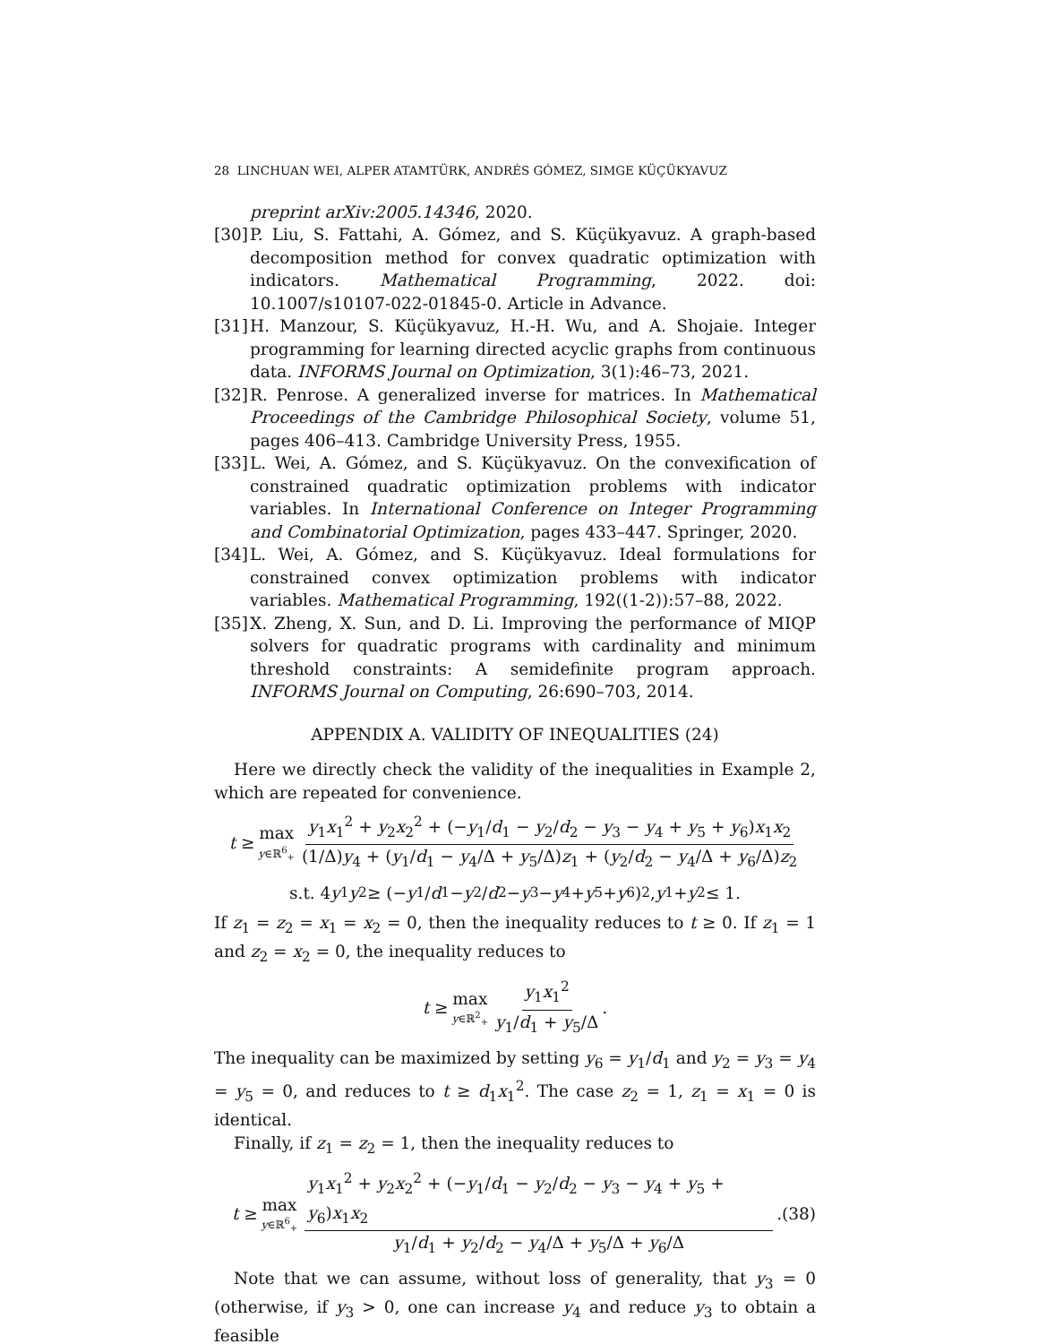28 LINCHUAN WEI, ALPER ATAMTÜRK, ANDRÉS GÓMEZ, SIMGE KÜÇÜKYAVUZ
preprint arXiv:2005.14346, 2020.
[30] P. Liu, S. Fattahi, A. Gómez, and S. Küçükyavuz. A graph-based decomposition method for convex quadratic optimization with indicators. Mathematical Programming, 2022. doi: 10.1007/s10107-022-01845-0. Article in Advance.
[31] H. Manzour, S. Küçükyavuz, H.-H. Wu, and A. Shojaie. Integer programming for learning directed acyclic graphs from continuous data. INFORMS Journal on Optimization, 3(1):46–73, 2021.
[32] R. Penrose. A generalized inverse for matrices. In Mathematical Proceedings of the Cambridge Philosophical Society, volume 51, pages 406–413. Cambridge University Press, 1955.
[33] L. Wei, A. Gómez, and S. Küçükyavuz. On the convexification of constrained quadratic optimization problems with indicator variables. In International Conference on Integer Programming and Combinatorial Optimization, pages 433–447. Springer, 2020.
[34] L. Wei, A. Gómez, and S. Küçükyavuz. Ideal formulations for constrained convex optimization problems with indicator variables. Mathematical Programming, 192((1-2)):57–88, 2022.
[35] X. Zheng, X. Sun, and D. Li. Improving the performance of MIQP solvers for quadratic programs with cardinality and minimum threshold constraints: A semidefinite program approach. INFORMS Journal on Computing, 26:690–703, 2014.
APPENDIX A. VALIDITY OF INEQUALITIES (24)
Here we directly check the validity of the inequalities in Example 2, which are repeated for convenience.
t ≥ max y∈ℝ<sup>6</sup><sub>+</sub> y<sub>1</sub>x<sub>1</sub><sup>2</sup> + y<sub>2</sub>x<sub>2</sub><sup>2</sup> + (−y<sub>1</sub>/d<sub>1</sub> − y<sub>2</sub>/d<sub>2</sub> − y<sub>3</sub> − y<sub>4</sub> + y<sub>5</sub> + y<sub>6</sub>)x<sub>1</sub>x<sub>2</sub> (1/Δ)y<sub>4</sub> + (y<sub>1</sub>/d<sub>1</sub> − y<sub>4</sub>/Δ + y<sub>5</sub>/Δ)z<sub>1</sub> + (y<sub>2</sub>/d<sub>2</sub> − y<sub>4</sub>/Δ + y<sub>6</sub>/Δ)z<sub>2</sub>
s.t. 4 y<sub>1</sub> y<sub>2</sub> ≥ (− y<sub>1</sub>/ d<sub>1</sub> − y<sub>2</sub>/ d<sub>2</sub> − y<sub>3</sub> − y<sub>4</sub> + y<sub>5</sub> + y<sub>6</sub>)<sup>2</sup>, y<sub>1</sub> + y<sub>2</sub> ≤ 1.
If z<sub>1</sub> = z<sub>2</sub> = x<sub>1</sub> = x<sub>2</sub> = 0, then the inequality reduces to t ≥ 0. If z<sub>1</sub> = 1 and z<sub>2</sub> = x<sub>2</sub> = 0, the inequality reduces to
t ≥ max y∈ℝ<sup>2</sup><sub>+</sub> y<sub>1</sub>x<sub>1</sub><sup>2</sup> y<sub>1</sub>/d<sub>1</sub> + y<sub>5</sub>/Δ.
The inequality can be maximized by setting y<sub>6</sub> = y<sub>1</sub>/d<sub>1</sub> and y<sub>2</sub> = y<sub>3</sub> = y<sub>4</sub> = y<sub>5</sub> = 0, and reduces to t ≥ d<sub>1</sub>x<sub>1</sub><sup>2</sup>. The case z<sub>2</sub> = 1, z<sub>1</sub> = x<sub>1</sub> = 0 is identical.
Finally, if z<sub>1</sub> = z<sub>2</sub> = 1, then the inequality reduces to
t ≥ max y∈ℝ<sup>6</sup><sub>+</sub> y<sub>1</sub>x<sub>1</sub><sup>2</sup> + y<sub>2</sub>x<sub>2</sub><sup>2</sup> + (−y<sub>1</sub>/d<sub>1</sub> − y<sub>2</sub>/d<sub>2</sub> − y<sub>3</sub> − y<sub>4</sub> + y<sub>5</sub> + y<sub>6</sub>)x<sub>1</sub>x<sub>2</sub> y<sub>1</sub>/d<sub>1</sub> + y<sub>2</sub>/d<sub>2</sub> − y<sub>4</sub>/Δ + y<sub>5</sub>/Δ + y<sub>6</sub>/Δ. (38)
Note that we can assume, without loss of generality, that y<sub>3</sub> = 0 (otherwise, if y<sub>3</sub> > 0, one can increase y<sub>4</sub> and reduce y<sub>3</sub> to obtain a feasible